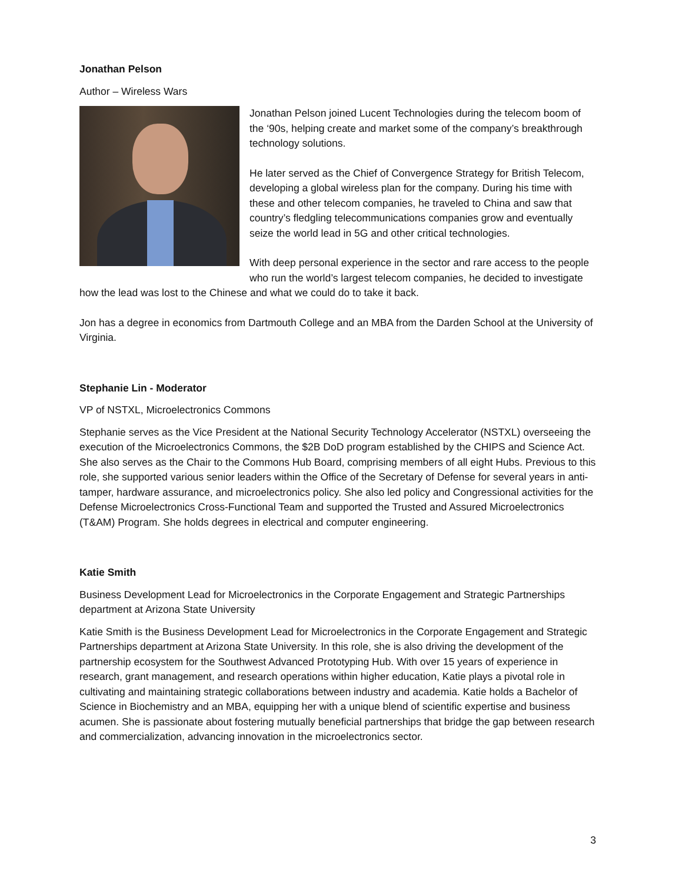Jonathan Pelson
Author – Wireless Wars
Jonathan Pelson joined Lucent Technologies during the telecom boom of the ‘90s, helping create and market some of the company’s breakthrough technology solutions.
He later served as the Chief of Convergence Strategy for British Telecom, developing a global wireless plan for the company. During his time with these and other telecom companies, he traveled to China and saw that country’s fledgling telecommunications companies grow and eventually seize the world lead in 5G and other critical technologies.
With deep personal experience in the sector and rare access to the people who run the world’s largest telecom companies, he decided to investigate how the lead was lost to the Chinese and what we could do to take it back.
Jon has a degree in economics from Dartmouth College and an MBA from the Darden School at the University of Virginia.
Stephanie Lin - Moderator
VP of NSTXL, Microelectronics Commons
Stephanie serves as the Vice President at the National Security Technology Accelerator (NSTXL) overseeing the execution of the Microelectronics Commons, the $2B DoD program established by the CHIPS and Science Act. She also serves as the Chair to the Commons Hub Board, comprising members of all eight Hubs. Previous to this role, she supported various senior leaders within the Office of the Secretary of Defense for several years in anti-tamper, hardware assurance, and microelectronics policy. She also led policy and Congressional activities for the Defense Microelectronics Cross-Functional Team and supported the Trusted and Assured Microelectronics (T&AM) Program. She holds degrees in electrical and computer engineering.
Katie Smith
Business Development Lead for Microelectronics in the Corporate Engagement and Strategic Partnerships department at Arizona State University
Katie Smith is the Business Development Lead for Microelectronics in the Corporate Engagement and Strategic Partnerships department at Arizona State University. In this role, she is also driving the development of the partnership ecosystem for the Southwest Advanced Prototyping Hub. With over 15 years of experience in research, grant management, and research operations within higher education, Katie plays a pivotal role in cultivating and maintaining strategic collaborations between industry and academia. Katie holds a Bachelor of Science in Biochemistry and an MBA, equipping her with a unique blend of scientific expertise and business acumen. She is passionate about fostering mutually beneficial partnerships that bridge the gap between research and commercialization, advancing innovation in the microelectronics sector.
3